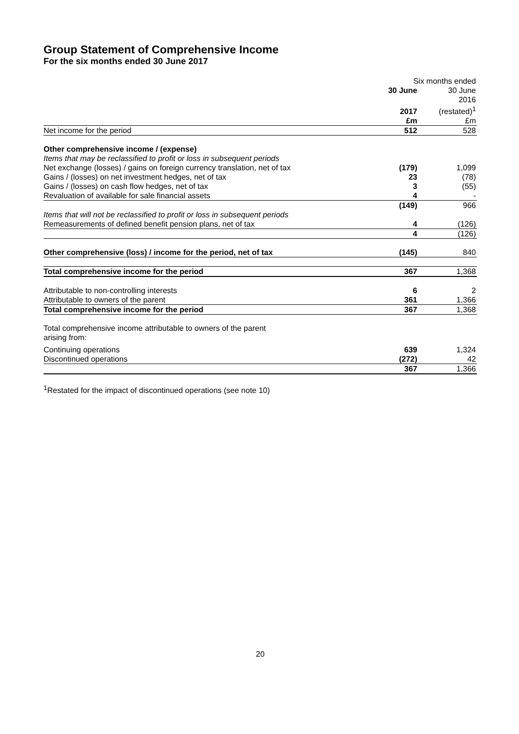Group Statement of Comprehensive Income
For the six months ended 30 June 2017
| | Six months ended | |
| | 30 June | 30 June |
| | 2017 | 2016 (restated)<sup>1</sup> |
| | £m | £m |
| Net income for the period | 512 | 528 |
| Other comprehensive income / (expense) | | |
| Items that may be reclassified to profit or loss in subsequent periods | | |
| Net exchange (losses) / gains on foreign currency translation, net of tax | (179) | 1,099 |
| Gains / (losses) on net investment hedges, net of tax | 23 | (78) |
| Gains / (losses) on cash flow hedges, net of tax | 3 | (55) |
| Revaluation of available for sale financial assets | 4 | - |
| | (149) | 966 |
| Items that will not be reclassified to profit or loss in subsequent periods | | |
| Remeasurements of defined benefit pension plans, net of tax | 4 | (126) |
| | 4 | (126) |
| Other comprehensive (loss) / income for the period, net of tax | (145) | 840 |
| Total comprehensive income for the period | 367 | 1,368 |
| Attributable to non-controlling interests | 6 | 2 |
| Attributable to owners of the parent | 361 | 1,366 |
| Total comprehensive income for the period | 367 | 1,368 |
| Total comprehensive income attributable to owners of the parent arising from: | | |
| Continuing operations | 639 | 1,324 |
| Discontinued operations | (272) | 42 |
| | 367 | 1,366 |
<sup>1</sup> Restated for the impact of discontinued operations (see note 10)
20